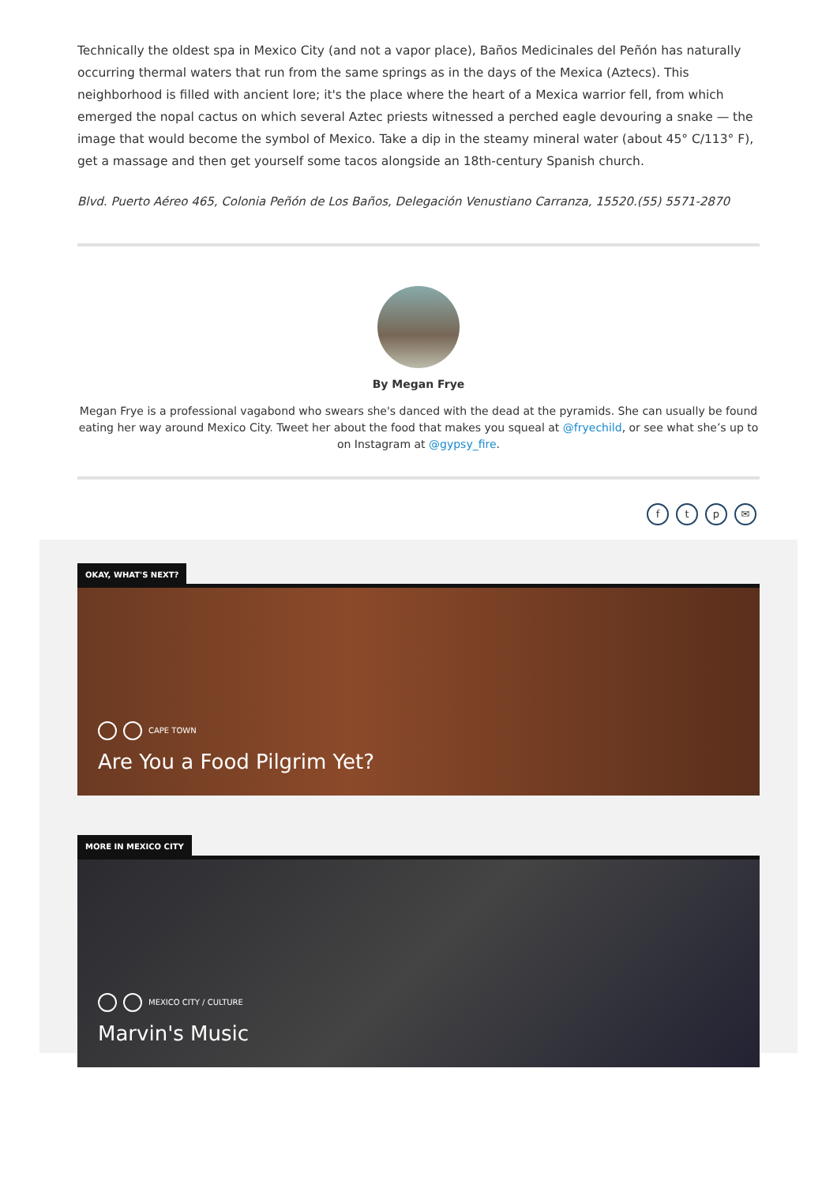Technically the oldest spa in Mexico City (and not a vapor place), Baños Medicinales del Peñón has naturally occurring thermal waters that run from the same springs as in the days of the Mexica (Aztecs). This neighborhood is filled with ancient lore; it's the place where the heart of a Mexica warrior fell, from which emerged the nopal cactus on which several Aztec priests witnessed a perched eagle devouring a snake — the image that would become the symbol of Mexico. Take a dip in the steamy mineral water (about 45° C/113° F), get a massage and then get yourself some tacos alongside an 18th-century Spanish church.
Blvd. Puerto Aéreo 465, Colonia Peñón de Los Baños, Delegación Venustiano Carranza, 15520.(55) 5571-2870
By Megan Frye
Megan Frye is a professional vagabond who swears she's danced with the dead at the pyramids. She can usually be found eating her way around Mexico City. Tweet her about the food that makes you squeal at @fryechild, or see what she’s up to on Instagram at @gypsy_fire.
ftp ✉
OKAY, WHAT'S NEXT?
CAPE TOWN
Are You a Food Pilgrim Yet?
MORE IN MEXICO CITY
MEXICO CITY / CULTURE
Marvin's Music